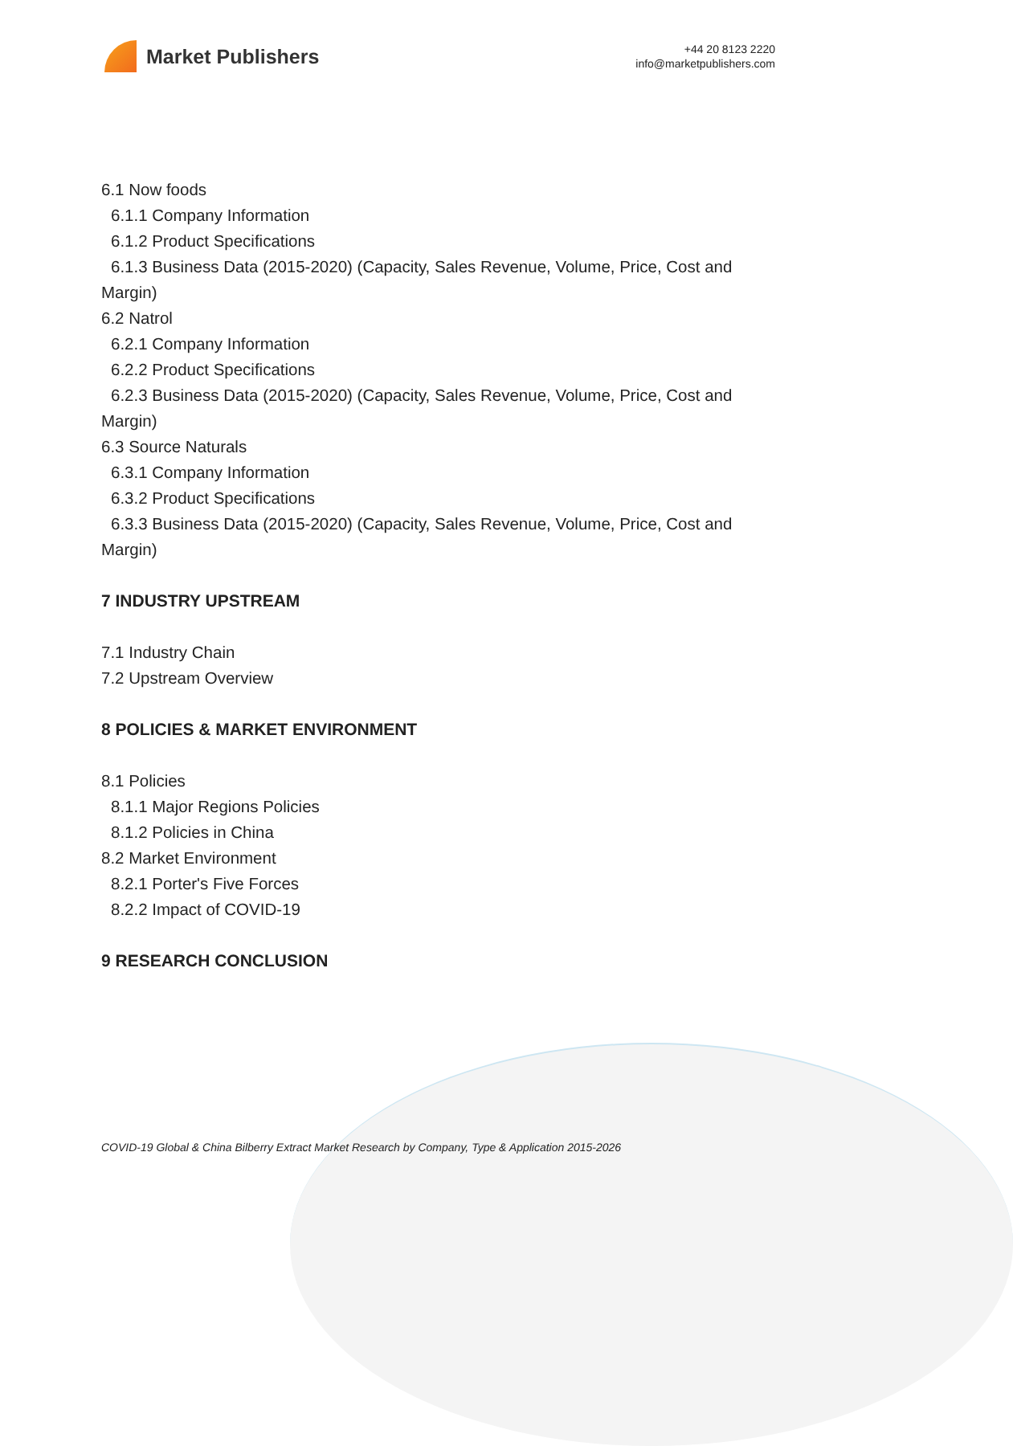Market Publishers
+44 20 8123 2220
info@marketpublishers.com
6.1 Now foods
6.1.1 Company Information
6.1.2 Product Specifications
6.1.3 Business Data (2015-2020) (Capacity, Sales Revenue, Volume, Price, Cost and
Margin)
6.2 Natrol
6.2.1 Company Information
6.2.2 Product Specifications
6.2.3 Business Data (2015-2020) (Capacity, Sales Revenue, Volume, Price, Cost and
Margin)
6.3 Source Naturals
6.3.1 Company Information
6.3.2 Product Specifications
6.3.3 Business Data (2015-2020) (Capacity, Sales Revenue, Volume, Price, Cost and
Margin)
7 INDUSTRY UPSTREAM
7.1 Industry Chain
7.2 Upstream Overview
8 POLICIES & MARKET ENVIRONMENT
8.1 Policies
8.1.1 Major Regions Policies
8.1.2 Policies in China
8.2 Market Environment
8.2.1 Porter's Five Forces
8.2.2 Impact of COVID-19
9 RESEARCH CONCLUSION
COVID-19 Global & China Bilberry Extract Market Research by Company, Type & Application 2015-2026